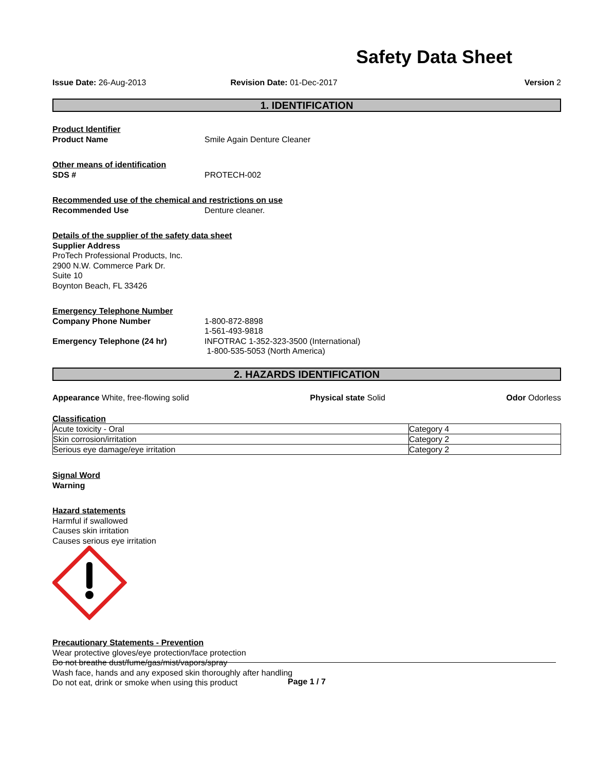Safety Data Sheet
Issue Date: 26-Aug-2013 Revision Date: 01-Dec-2017 Version 2
1. IDENTIFICATION
Product Identifier
Product Name Smile Again Denture Cleaner
Other means of identification
SDS # PROTECH-002
Recommended use of the chemical and restrictions on use
Recommended Use Denture cleaner.
Details of the supplier of the safety data sheet
Supplier Address
ProTech Professional Products, Inc.
2900 N.W. Commerce Park Dr.
Suite 10
Boynton Beach, FL 33426
Emergency Telephone Number
Company Phone Number 1-800-872-8898
1-561-493-9818
Emergency Telephone (24 hr) INFOTRAC 1-352-323-3500 (International)
1-800-535-5053 (North America)
2. HAZARDS IDENTIFICATION
Appearance White, free-flowing solid Physical state Solid Odor Odorless
Classification
| Acute toxicity - Oral | Category 4 |
| Skin corrosion/irritation | Category 2 |
| Serious eye damage/eye irritation | Category 2 |
Signal Word
Warning
Hazard statements
Harmful if swallowed
Causes skin irritation
Causes serious eye irritation
Precautionary Statements - Prevention
Wear protective gloves/eye protection/face protection
Do not breathe dust/fume/gas/mist/vapors/spray
Wash face, hands and any exposed skin thoroughly after handling
Do not eat, drink or smoke when using this product
Page 1 / 7